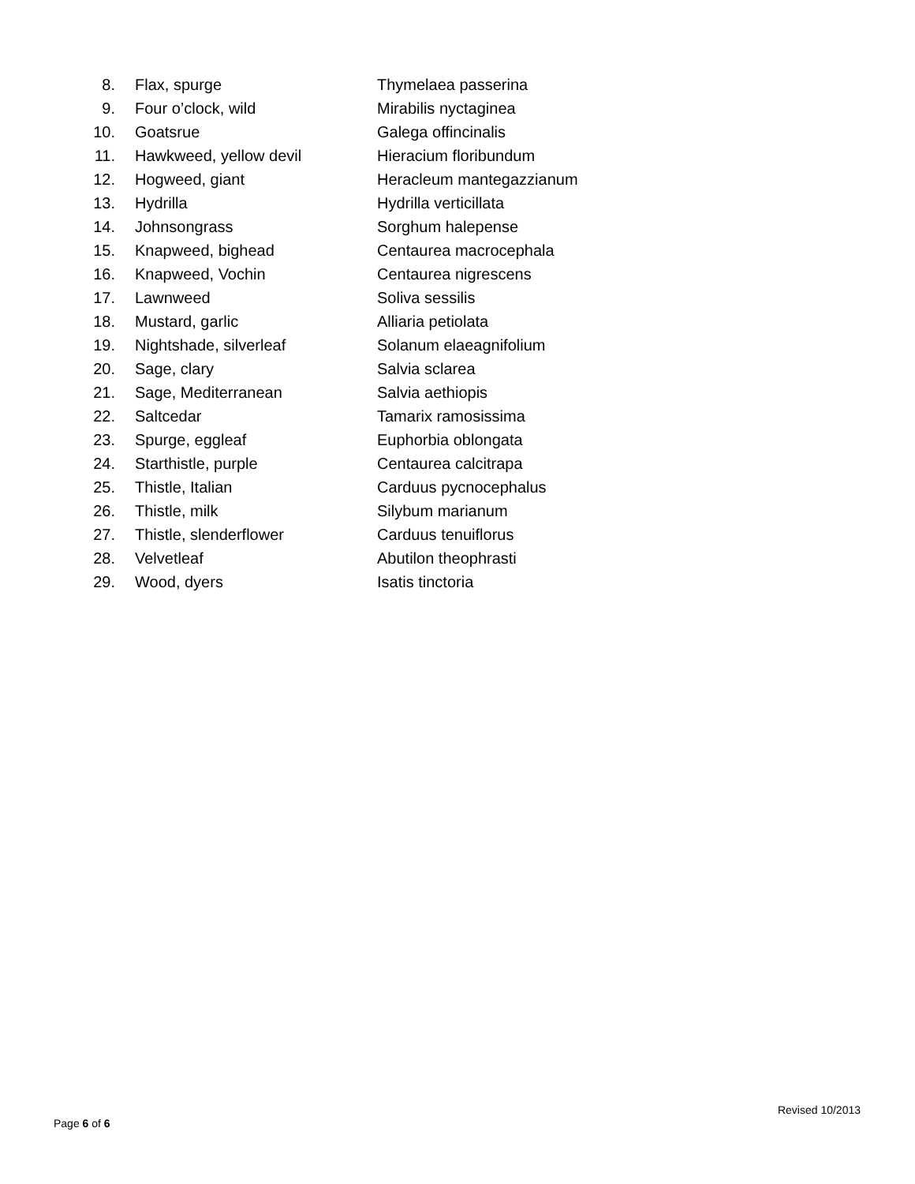8. Flax, spurge Thymelaea passerina
9. Four o’clock, wild Mirabilis nyctaginea
10. Goatsrue Galega offincinalis
11. Hawkweed, yellow devil Hieracium floribundum
12. Hogweed, giant Heracleum mantegazzianum
13. Hydrilla Hydrilla verticillata
14. Johnsongrass Sorghum halepense
15. Knapweed, bighead Centaurea macrocephala
16. Knapweed, Vochin Centaurea nigrescens
17. Lawnweed Soliva sessilis
18. Mustard, garlic Alliaria petiolata
19. Nightshade, silverleaf Solanum elaeagnifolium
20. Sage, clary Salvia sclarea
21. Sage, Mediterranean Salvia aethiopis
22. Saltcedar Tamarix ramosissima
23. Spurge, eggleaf Euphorbia oblongata
24. Starthistle, purple Centaurea calcitrapa
25. Thistle, Italian Carduus pycnocephalus
26. Thistle, milk Silybum marianum
27. Thistle, slenderflower Carduus tenuiflorus
28. Velvetleaf Abutilon theophrasti
29. Wood, dyers Isatis tinctoria
Revised 10/2013
Page 6 of 6